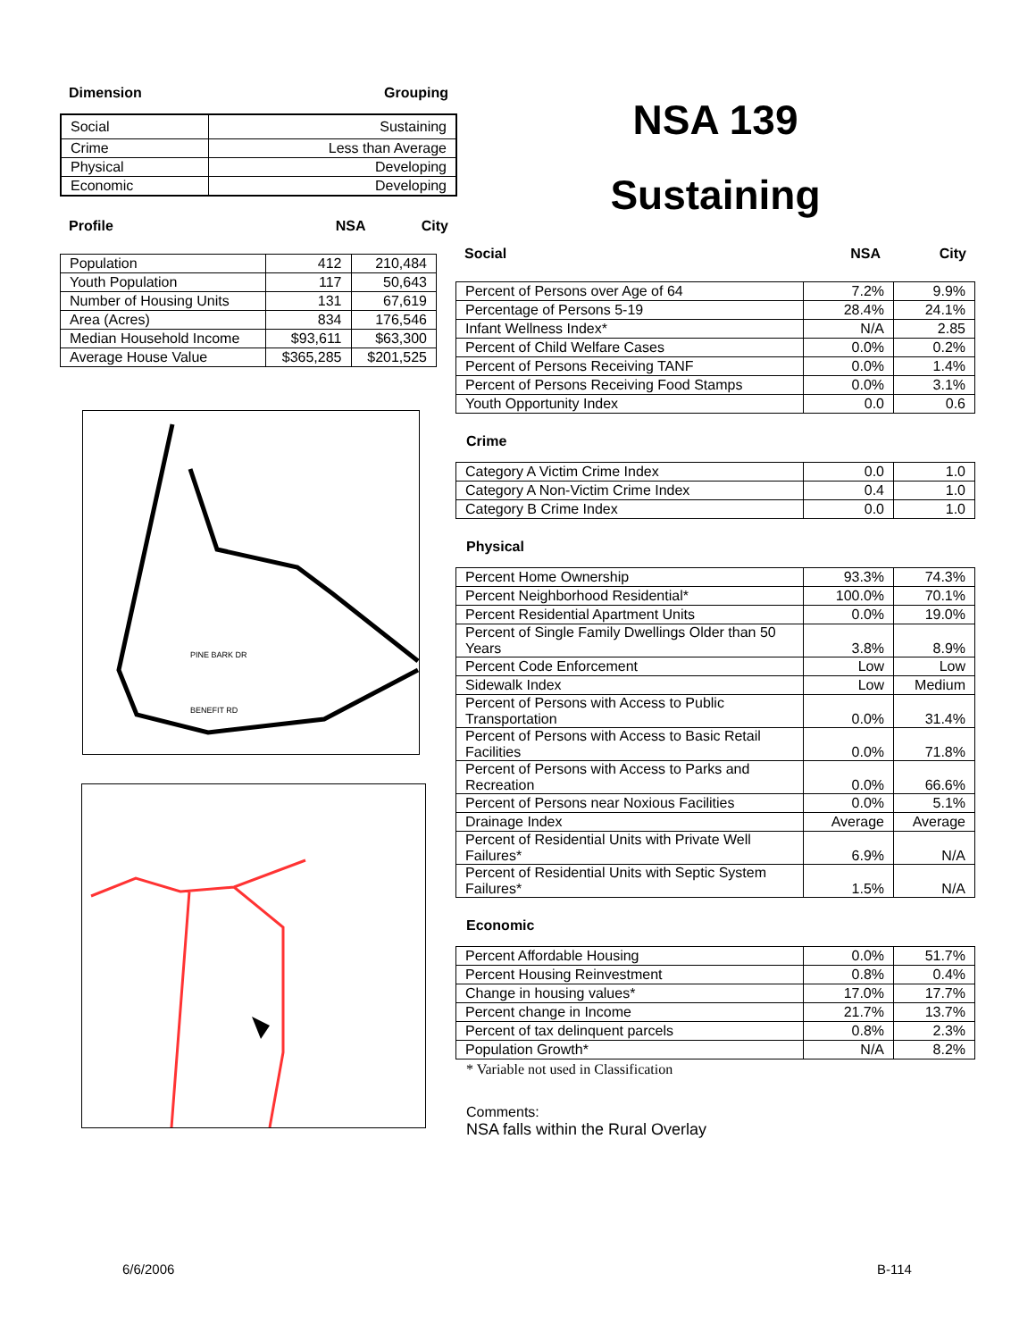Dimension Grouping
| Social | Sustaining |
| Crime | Less than Average |
| Physical | Developing |
| Economic | Developing |
Profile NSA City
| Population | 412 | 210,484 |
| Youth Population | 117 | 50,643 |
| Number of Housing Units | 131 | 67,619 |
| Area (Acres) | 834 | 176,546 |
| Median Household Income | $93,611 | $63,300 |
| Average House Value | $365,285 | $201,525 |
BENEFIT RD
PINE BARK DR
NSA 139
Sustaining
Social NSA City
| Percent of Persons over Age of 64 | 7.2% | 9.9% |
| Percentage of Persons 5-19 | 28.4% | 24.1% |
| Infant Wellness Index* | N/A | 2.85 |
| Percent of Child Welfare Cases | 0.0% | 0.2% |
| Percent of Persons Receiving TANF | 0.0% | 1.4% |
| Percent of Persons Receiving Food Stamps | 0.0% | 3.1% |
| Youth Opportunity Index | 0.0 | 0.6 |
Crime
| Category A Victim Crime Index | 0.0 | 1.0 |
| Category A Non-Victim Crime Index | 0.4 | 1.0 |
| Category B Crime Index | 0.0 | 1.0 |
Physical
| Percent Home Ownership | 93.3% | 74.3% |
| Percent Neighborhood Residential* | 100.0% | 70.1% |
| Percent Residential Apartment Units | 0.0% | 19.0% |
| Percent of Single Family Dwellings Older than 50 Years | 3.8% | 8.9% |
| Percent Code Enforcement | Low | Low |
| Sidewalk Index | Low | Medium |
| Percent of Persons with Access to Public Transportation | 0.0% | 31.4% |
| Percent of Persons with Access to Basic Retail Facilities | 0.0% | 71.8% |
| Percent of Persons with Access to Parks and Recreation | 0.0% | 66.6% |
| Percent of Persons near Noxious Facilities | 0.0% | 5.1% |
| Drainage Index | Average | Average |
| Percent of Residential Units with Private Well Failures* | 6.9% | N/A |
| Percent of Residential Units with Septic System Failures* | 1.5% | N/A |
Economic
| Percent Affordable Housing | 0.0% | 51.7% |
| Percent Housing Reinvestment | 0.8% | 0.4% |
| Change in housing values* | 17.0% | 17.7% |
| Percent change in Income | 21.7% | 13.7% |
| Percent of tax delinquent parcels | 0.8% | 2.3% |
| Population Growth* | N/A | 8.2% |
* Variable not used in Classification
Comments:
NSA falls within the Rural Overlay
6/6/2006 B-114